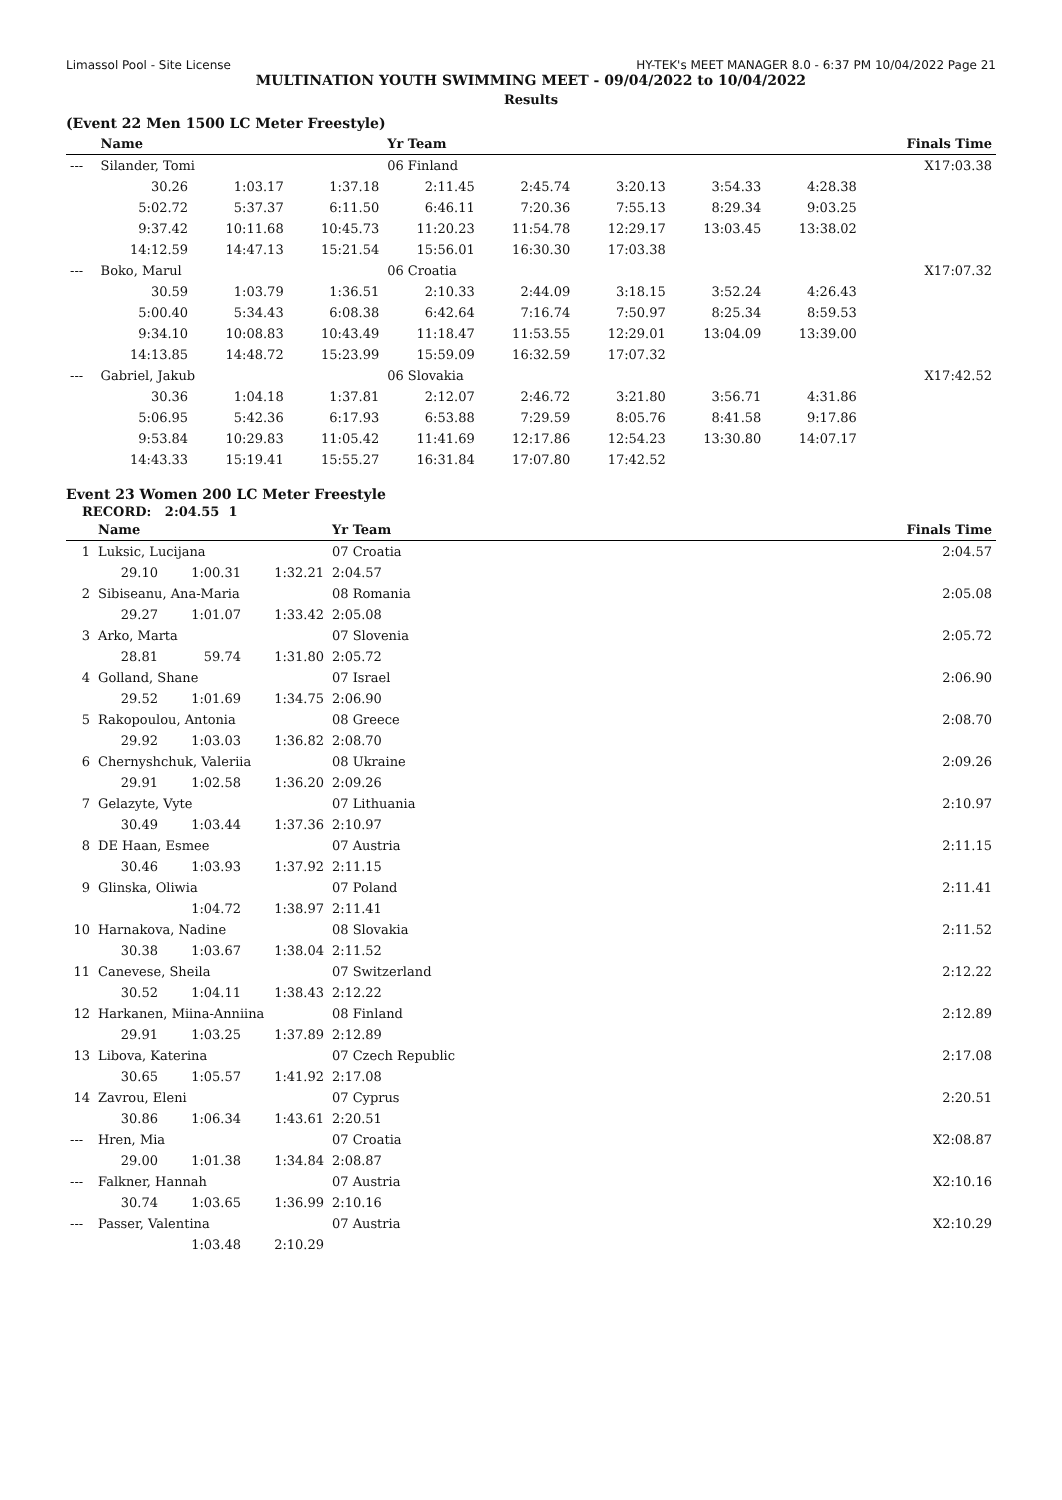Limassol Pool - Site License HY-TEK's MEET MANAGER 8.0 - 6:37 PM 10/04/2022 Page 21
MULTINATION YOUTH SWIMMING MEET - 09/04/2022 to 10/04/2022
Results
(Event 22 Men 1500 LC Meter Freestyle)
| | Name | | | Yr Team | | | | | Finals Time |
| --- | --- | --- | --- | --- | --- | --- | --- | --- | --- |
| --- | Silander, Tomi | | | 06 Finland | | | | | X17:03.38 |
| | 30.26 | 1:03.17 | 1:37.18 | 2:11.45 | 2:45.74 | 3:20.13 | 3:54.33 | 4:28.38 | |
| | 5:02.72 | 5:37.37 | 6:11.50 | 6:46.11 | 7:20.36 | 7:55.13 | 8:29.34 | 9:03.25 | |
| | 9:37.42 | 10:11.68 | 10:45.73 | 11:20.23 | 11:54.78 | 12:29.17 | 13:03.45 | 13:38.02 | |
| | 14:12.59 | 14:47.13 | 15:21.54 | 15:56.01 | 16:30.30 | 17:03.38 | | | |
| --- | Boko, Marul | | | 06 Croatia | | | | | X17:07.32 |
| | 30.59 | 1:03.79 | 1:36.51 | 2:10.33 | 2:44.09 | 3:18.15 | 3:52.24 | 4:26.43 | |
| | 5:00.40 | 5:34.43 | 6:08.38 | 6:42.64 | 7:16.74 | 7:50.97 | 8:25.34 | 8:59.53 | |
| | 9:34.10 | 10:08.83 | 10:43.49 | 11:18.47 | 11:53.55 | 12:29.01 | 13:04.09 | 13:39.00 | |
| | 14:13.85 | 14:48.72 | 15:23.99 | 15:59.09 | 16:32.59 | 17:07.32 | | | |
| --- | Gabriel, Jakub | | | 06 Slovakia | | | | | X17:42.52 |
| | 30.36 | 1:04.18 | 1:37.81 | 2:12.07 | 2:46.72 | 3:21.80 | 3:56.71 | 4:31.86 | |
| | 5:06.95 | 5:42.36 | 6:17.93 | 6:53.88 | 7:29.59 | 8:05.76 | 8:41.58 | 9:17.86 | |
| | 9:53.84 | 10:29.83 | 11:05.42 | 11:41.69 | 12:17.86 | 12:54.23 | 13:30.80 | 14:07.17 | |
| | 14:43.33 | 15:19.41 | 15:55.27 | 16:31.84 | 17:07.80 | 17:42.52 | | | |
Event 23 Women 200 LC Meter Freestyle
RECORD: 2:04.55 1
| | Name | | | Yr Team | Finals Time |
| --- | --- | --- | --- | --- | --- |
| 1 | Luksic, Lucijana | | | 07 Croatia | 2:04.57 |
| | 29.10 | 1:00.31 | 1:32.21 | 2:04.57 | |
| 2 | Sibiseanu, Ana-Maria | | | 08 Romania | 2:05.08 |
| | 29.27 | 1:01.07 | 1:33.42 | 2:05.08 | |
| 3 | Arko, Marta | | | 07 Slovenia | 2:05.72 |
| | 28.81 | 59.74 | 1:31.80 | 2:05.72 | |
| 4 | Golland, Shane | | | 07 Israel | 2:06.90 |
| | 29.52 | 1:01.69 | 1:34.75 | 2:06.90 | |
| 5 | Rakopoulou, Antonia | | | 08 Greece | 2:08.70 |
| | 29.92 | 1:03.03 | 1:36.82 | 2:08.70 | |
| 6 | Chernyshchuk, Valeriia | | | 08 Ukraine | 2:09.26 |
| | 29.91 | 1:02.58 | 1:36.20 | 2:09.26 | |
| 7 | Gelazyte, Vyte | | | 07 Lithuania | 2:10.97 |
| | 30.49 | 1:03.44 | 1:37.36 | 2:10.97 | |
| 8 | DE Haan, Esmee | | | 07 Austria | 2:11.15 |
| | 30.46 | 1:03.93 | 1:37.92 | 2:11.15 | |
| 9 | Glinska, Oliwia | | | 07 Poland | 2:11.41 |
| | | 1:04.72 | 1:38.97 | 2:11.41 | |
| 10 | Harnakova, Nadine | | | 08 Slovakia | 2:11.52 |
| | 30.38 | 1:03.67 | 1:38.04 | 2:11.52 | |
| 11 | Canevese, Sheila | | | 07 Switzerland | 2:12.22 |
| | 30.52 | 1:04.11 | 1:38.43 | 2:12.22 | |
| 12 | Harkanen, Miina-Anniina | | | 08 Finland | 2:12.89 |
| | 29.91 | 1:03.25 | 1:37.89 | 2:12.89 | |
| 13 | Libova, Katerina | | | 07 Czech Republic | 2:17.08 |
| | 30.65 | 1:05.57 | 1:41.92 | 2:17.08 | |
| 14 | Zavrou, Eleni | | | 07 Cyprus | 2:20.51 |
| | 30.86 | 1:06.34 | 1:43.61 | 2:20.51 | |
| --- | Hren, Mia | | | 07 Croatia | X2:08.87 |
| | 29.00 | 1:01.38 | 1:34.84 | 2:08.87 | |
| --- | Falkner, Hannah | | | 07 Austria | X2:10.16 |
| | 30.74 | 1:03.65 | 1:36.99 | 2:10.16 | |
| --- | Passer, Valentina | | | 07 Austria | X2:10.29 |
| | | 1:03.48 | 2:10.29 | | |